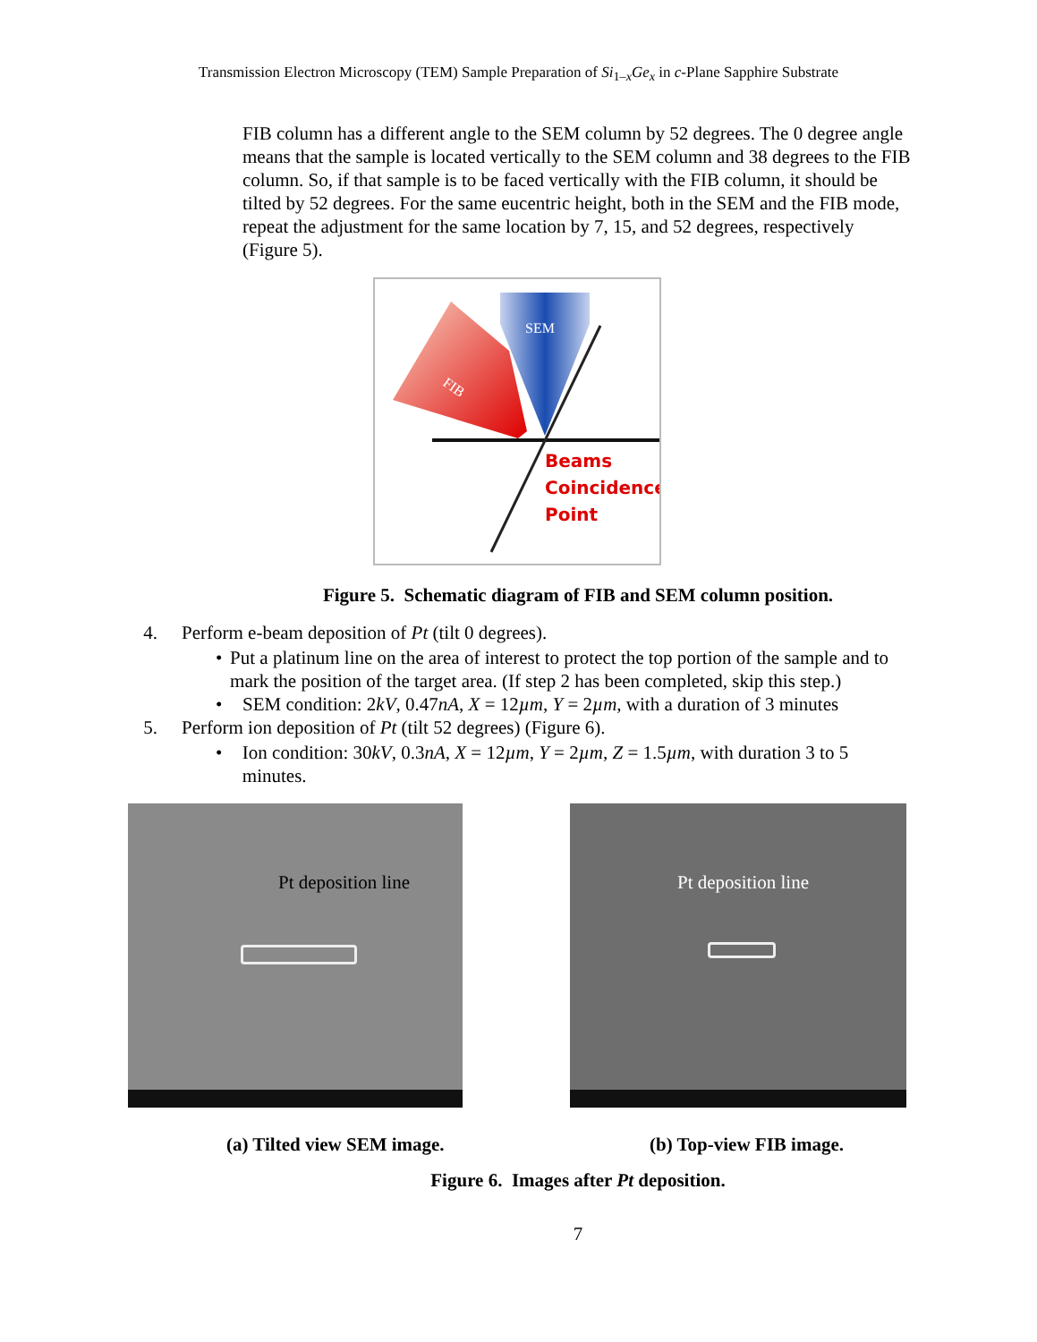Transmission Electron Microscopy (TEM) Sample Preparation of Si<sub>1–x</sub>Ge<sub>x</sub> in c-Plane Sapphire Substrate
FIB column has a different angle to the SEM column by 52 degrees. The 0 degree angle means that the sample is located vertically to the SEM column and 38 degrees to the FIB column. So, if that sample is to be faced vertically with the FIB column, it should be tilted by 52 degrees. For the same eucentric height, both in the SEM and the FIB mode, repeat the adjustment for the same location by 7, 15, and 52 degrees, respectively (Figure 5).
SEM
FIB
Beams
Coincidence
Point
Figure 5. Schematic diagram of FIB and SEM column position.
4. Perform e-beam deposition of Pt (tilt 0 degrees).
• Put a platinum line on the area of interest to protect the top portion of the sample and to mark the position of the target area. (If step 2 has been completed, skip this step.)
• SEM condition: 2kV, 0.47nA, X = 12µm, Y = 2µm, with a duration of 3 minutes
5. Perform ion deposition of Pt (tilt 52 degrees) (Figure 6).
• Ion condition: 30kV, 0.3nA, X = 12µm, Y = 2µm, Z = 1.5µm, with duration 3 to 5 minutes.
Pt deposition line
Pt deposition line
(a) Tilted view SEM image. (b) Top-view FIB image.
Figure 6. Images after Pt deposition.
7